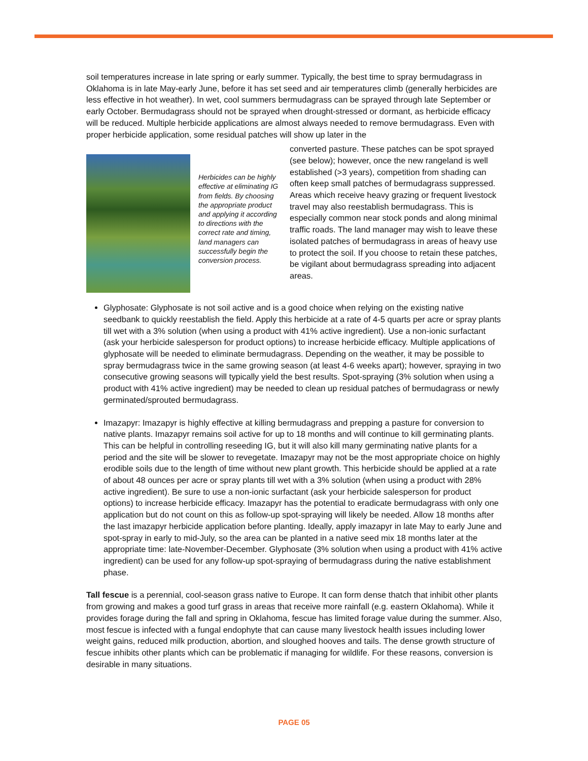soil temperatures increase in late spring or early summer. Typically, the best time to spray bermudagrass in Oklahoma is in late May-early June, before it has set seed and air temperatures climb (generally herbicides are less effective in hot weather). In wet, cool summers bermudagrass can be sprayed through late September or early October. Bermudagrass should not be sprayed when drought-stressed or dormant, as herbicide efficacy will be reduced. Multiple herbicide applications are almost always needed to remove bermudagrass. Even with proper herbicide application, some residual patches will show up later in the
Herbicides can be highly effective at eliminating IG from fields. By choosing the appropriate product and applying it according to directions with the correct rate and timing, land managers can successfully begin the conversion process.
converted pasture. These patches can be spot sprayed (see below); however, once the new rangeland is well established (>3 years), competition from shading can often keep small patches of bermudagrass suppressed. Areas which receive heavy grazing or frequent livestock travel may also reestablish bermudagrass. This is especially common near stock ponds and along minimal traffic roads. The land manager may wish to leave these isolated patches of bermudagrass in areas of heavy use to protect the soil. If you choose to retain these patches, be vigilant about bermudagrass spreading into adjacent areas.
Glyphosate: Glyphosate is not soil active and is a good choice when relying on the existing native seedbank to quickly reestablish the field. Apply this herbicide at a rate of 4-5 quarts per acre or spray plants till wet with a 3% solution (when using a product with 41% active ingredient). Use a non-ionic surfactant (ask your herbicide salesperson for product options) to increase herbicide efficacy. Multiple applications of glyphosate will be needed to eliminate bermudagrass. Depending on the weather, it may be possible to spray bermudagrass twice in the same growing season (at least 4-6 weeks apart); however, spraying in two consecutive growing seasons will typically yield the best results. Spot-spraying (3% solution when using a product with 41% active ingredient) may be needed to clean up residual patches of bermudagrass or newly germinated/sprouted bermudagrass.
Imazapyr: Imazapyr is highly effective at killing bermudagrass and prepping a pasture for conversion to native plants. Imazapyr remains soil active for up to 18 months and will continue to kill germinating plants. This can be helpful in controlling reseeding IG, but it will also kill many germinating native plants for a period and the site will be slower to revegetate. Imazapyr may not be the most appropriate choice on highly erodible soils due to the length of time without new plant growth. This herbicide should be applied at a rate of about 48 ounces per acre or spray plants till wet with a 3% solution (when using a product with 28% active ingredient). Be sure to use a non-ionic surfactant (ask your herbicide salesperson for product options) to increase herbicide efficacy. Imazapyr has the potential to eradicate bermudagrass with only one application but do not count on this as follow-up spot-spraying will likely be needed. Allow 18 months after the last imazapyr herbicide application before planting. Ideally, apply imazapyr in late May to early June and spot-spray in early to mid-July, so the area can be planted in a native seed mix 18 months later at the appropriate time: late-November-December. Glyphosate (3% solution when using a product with 41% active ingredient) can be used for any follow-up spot-spraying of bermudagrass during the native establishment phase.
Tall fescue is a perennial, cool-season grass native to Europe. It can form dense thatch that inhibit other plants from growing and makes a good turf grass in areas that receive more rainfall (e.g. eastern Oklahoma). While it provides forage during the fall and spring in Oklahoma, fescue has limited forage value during the summer. Also, most fescue is infected with a fungal endophyte that can cause many livestock health issues including lower weight gains, reduced milk production, abortion, and sloughed hooves and tails. The dense growth structure of fescue inhibits other plants which can be problematic if managing for wildlife. For these reasons, conversion is desirable in many situations.
PAGE 05